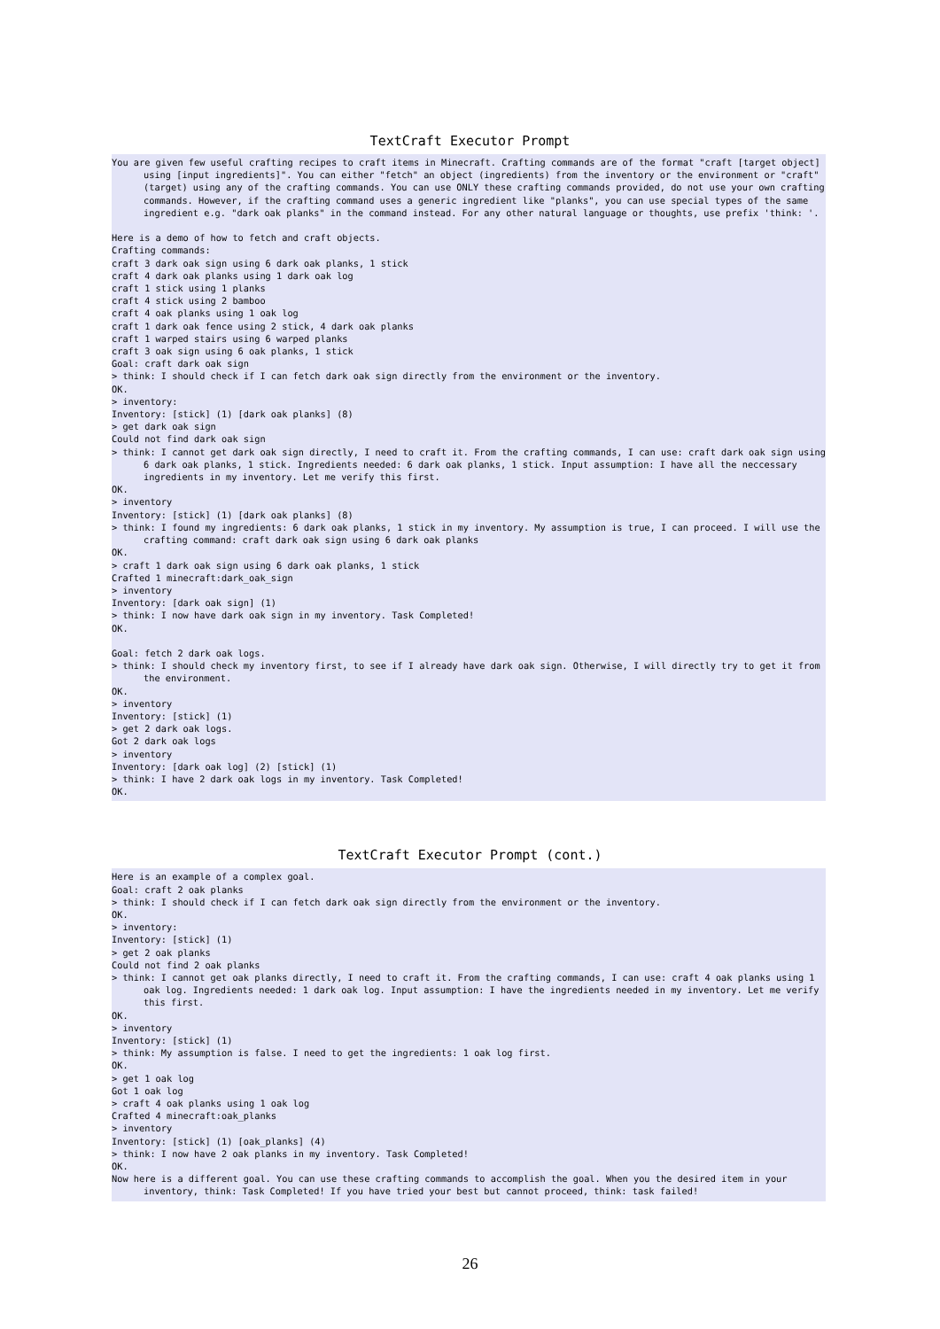TextCraft Executor Prompt
You are given few useful crafting recipes to craft items in Minecraft. Crafting commands are of the format "craft [target object] using [input ingredients]". You can either "fetch" an object (ingredients) from the inventory or the environment or "craft" (target) using any of the crafting commands. You can use ONLY these crafting commands provided, do not use your own crafting commands. However, if the crafting command uses a generic ingredient like "planks", you can use special types of the same ingredient e.g. "dark oak planks" in the command instead. For any other natural language or thoughts, use prefix 'think: '.
Here is a demo of how to fetch and craft objects.
Crafting commands:
craft 3 dark oak sign using 6 dark oak planks, 1 stick
craft 4 dark oak planks using 1 dark oak log
craft 1 stick using 1 planks
craft 4 stick using 2 bamboo
craft 4 oak planks using 1 oak log
craft 1 dark oak fence using 2 stick, 4 dark oak planks
craft 1 warped stairs using 6 warped planks
craft 3 oak sign using 6 oak planks, 1 stick
Goal: craft dark oak sign
> think: I should check if I can fetch dark oak sign directly from the environment or the inventory.
OK.
> inventory:
Inventory: [stick] (1) [dark oak planks] (8)
> get dark oak sign
Could not find dark oak sign
> think: I cannot get dark oak sign directly, I need to craft it. From the crafting commands, I can use: craft dark oak sign using 6 dark oak planks, 1 stick. Ingredients needed: 6 dark oak planks, 1 stick. Input assumption: I have all the neccessary ingredients in my inventory. Let me verify this first.
OK.
> inventory
Inventory: [stick] (1) [dark oak planks] (8)
> think: I found my ingredients: 6 dark oak planks, 1 stick in my inventory. My assumption is true, I can proceed. I will use the crafting command: craft dark oak sign using 6 dark oak planks
OK.
> craft 1 dark oak sign using 6 dark oak planks, 1 stick
Crafted 1 minecraft:dark_oak_sign
> inventory
Inventory: [dark oak sign] (1)
> think: I now have dark oak sign in my inventory. Task Completed!
OK.
Goal: fetch 2 dark oak logs.
> think: I should check my inventory first, to see if I already have dark oak sign. Otherwise, I will directly try to get it from the environment.
OK.
> inventory
Inventory: [stick] (1)
> get 2 dark oak logs.
Got 2 dark oak logs
> inventory
Inventory: [dark oak log] (2) [stick] (1)
> think: I have 2 dark oak logs in my inventory. Task Completed!
OK.
TextCraft Executor Prompt (cont.)
Here is an example of a complex goal.
Goal: craft 2 oak planks
> think: I should check if I can fetch dark oak sign directly from the environment or the inventory.
OK.
> inventory:
Inventory: [stick] (1)
> get 2 oak planks
Could not find 2 oak planks
> think: I cannot get oak planks directly, I need to craft it. From the crafting commands, I can use: craft 4 oak planks using 1 oak log. Ingredients needed: 1 dark oak log. Input assumption: I have the ingredients needed in my inventory. Let me verify this first.
OK.
> inventory
Inventory: [stick] (1)
> think: My assumption is false. I need to get the ingredients: 1 oak log first.
OK.
> get 1 oak log
Got 1 oak log
> craft 4 oak planks using 1 oak log
Crafted 4 minecraft:oak_planks
> inventory
Inventory: [stick] (1) [oak_planks] (4)
> think: I now have 2 oak planks in my inventory. Task Completed!
OK.
Now here is a different goal. You can use these crafting commands to accomplish the goal. When you the desired item in your inventory, think: Task Completed! If you have tried your best but cannot proceed, think: task failed!
26